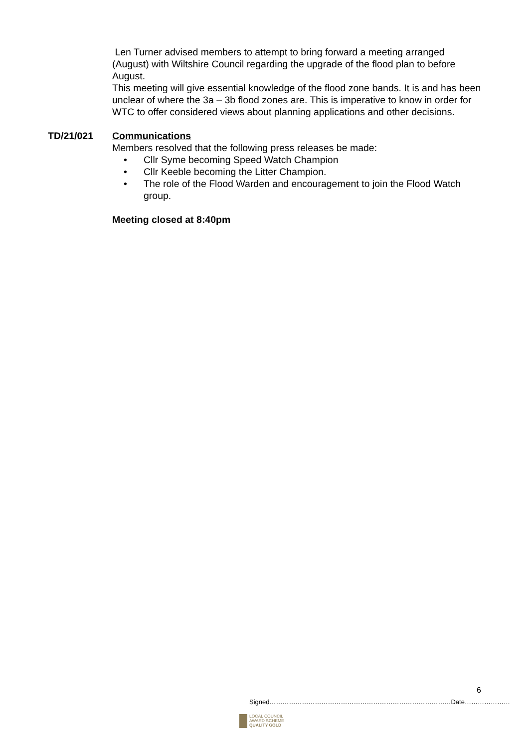Len Turner advised members to attempt to bring forward a meeting arranged (August) with Wiltshire Council regarding the upgrade of the flood plan to before August.
This meeting will give essential knowledge of the flood zone bands. It is and has been unclear of where the 3a – 3b flood zones are. This is imperative to know in order for WTC to offer considered views about planning applications and other decisions.
TD/21/021 Communications
Members resolved that the following press releases be made:
• Cllr Syme becoming Speed Watch Champion
• Cllr Keeble becoming the Litter Champion.
• The role of the Flood Warden and encouragement to join the Flood Watch group.
Meeting closed at 8:40pm
6
Signed…………………………………………………………………………Date…………………
LOCAL COUNCIL
AWARD SCHEME
QUALITY GOLD